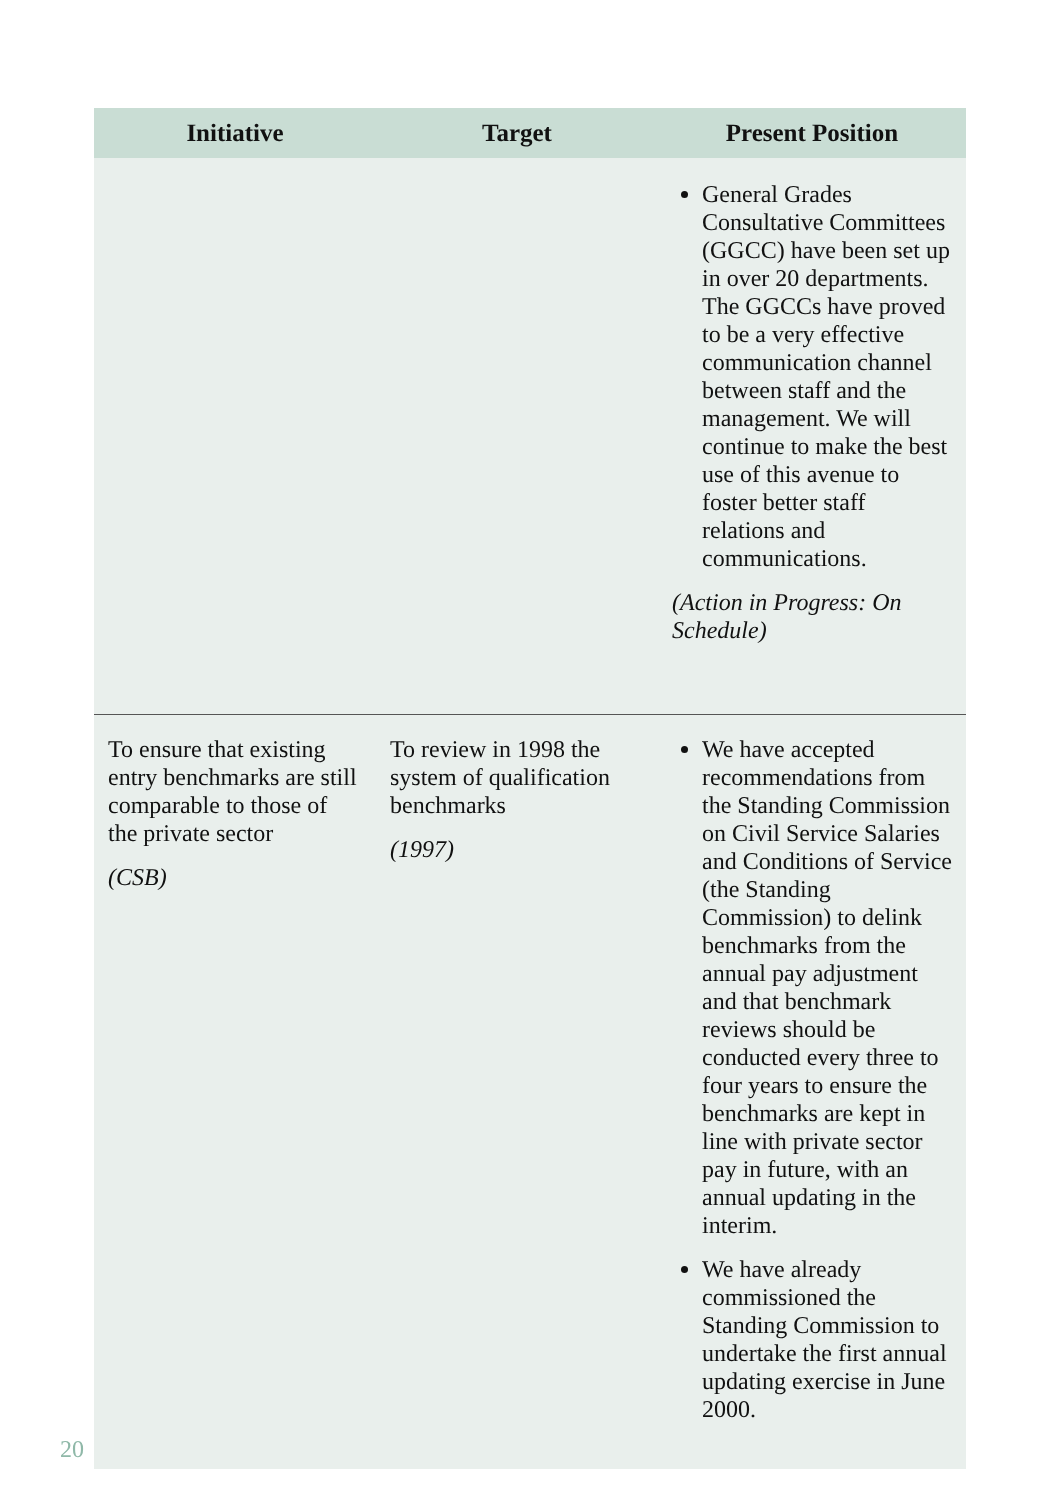| Initiative | Target | Present Position |
| --- | --- | --- |
| | | General Grades Consultative Committees (GGCC) have been set up in over 20 departments. The GGCCs have proved to be a very effective communication channel between staff and the management. We will continue to make the best use of this avenue to foster better staff relations and communications. (Action in Progress: On Schedule) |
| To ensure that existing entry benchmarks are still comparable to those of the private sector (CSB) | To review in 1998 the system of qualification benchmarks (1997) | We have accepted recommendations from the Standing Commission on Civil Service Salaries and Conditions of Service (the Standing Commission) to delink benchmarks from the annual pay adjustment and that benchmark reviews should be conducted every three to four years to ensure the benchmarks are kept in line with private sector pay in future, with an annual updating in the interim. We have already commissioned the Standing Commission to undertake the first annual updating exercise in June 2000. |
20